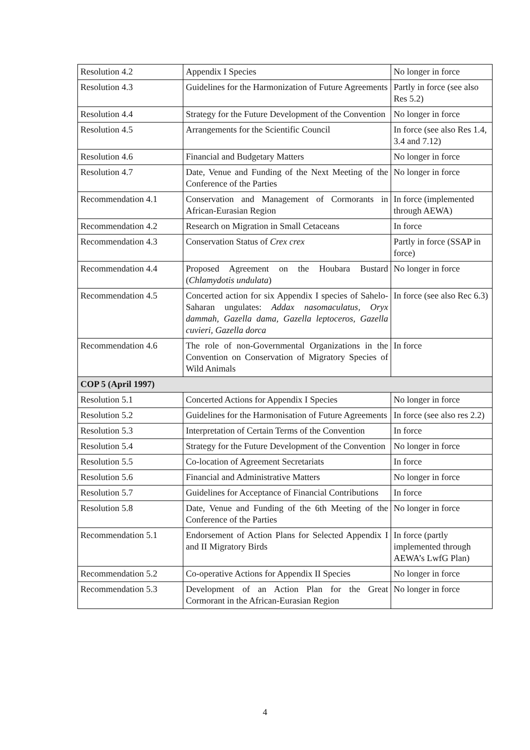| Resolution 4.2 | Appendix I Species | No longer in force |
| Resolution 4.3 | Guidelines for the Harmonization of Future Agreements | Partly in force (see also Res 5.2) |
| Resolution 4.4 | Strategy for the Future Development of the Convention | No longer in force |
| Resolution 4.5 | Arrangements for the Scientific Council | In force (see also Res 1.4, 3.4 and 7.12) |
| Resolution 4.6 | Financial and Budgetary Matters | No longer in force |
| Resolution 4.7 | Date, Venue and Funding of the Next Meeting of the Conference of the Parties | No longer in force |
| Recommendation 4.1 | Conservation and Management of Cormorants in African-Eurasian Region | In force (implemented through AEWA) |
| Recommendation 4.2 | Research on Migration in Small Cetaceans | In force |
| Recommendation 4.3 | Conservation Status of Crex crex | Partly in force (SSAP in force) |
| Recommendation 4.4 | Proposed Agreement on the Houbara Bustard ( Chlamydotis undulata ) | No longer in force |
| Recommendation 4.5 | Concerted action for six Appendix I species of Sahelo-Saharan ungulates: Addax nasomaculatus, Oryx dammah, Gazella dama, Gazella leptoceros, Gazella cuvieri, Gazella dorca | In force (see also Rec 6.3) |
| Recommendation 4.6 | The role of non-Governmental Organizations in the Convention on Conservation of Migratory Species of Wild Animals | In force |
| COP 5 (April 1997) | | |
| Resolution 5.1 | Concerted Actions for Appendix I Species | No longer in force |
| Resolution 5.2 | Guidelines for the Harmonisation of Future Agreements | In force (see also res 2.2) |
| Resolution 5.3 | Interpretation of Certain Terms of the Convention | In force |
| Resolution 5.4 | Strategy for the Future Development of the Convention | No longer in force |
| Resolution 5.5 | Co-location of Agreement Secretariats | In force |
| Resolution 5.6 | Financial and Administrative Matters | No longer in force |
| Resolution 5.7 | Guidelines for Acceptance of Financial Contributions | In force |
| Resolution 5.8 | Date, Venue and Funding of the 6th Meeting of the Conference of the Parties | No longer in force |
| Recommendation 5.1 | Endorsement of Action Plans for Selected Appendix I and II Migratory Birds | In force (partly implemented through AEWA’s LwfG Plan) |
| Recommendation 5.2 | Co-operative Actions for Appendix II Species | No longer in force |
| Recommendation 5.3 | Development of an Action Plan for the Great Cormorant in the African-Eurasian Region | No longer in force |
4